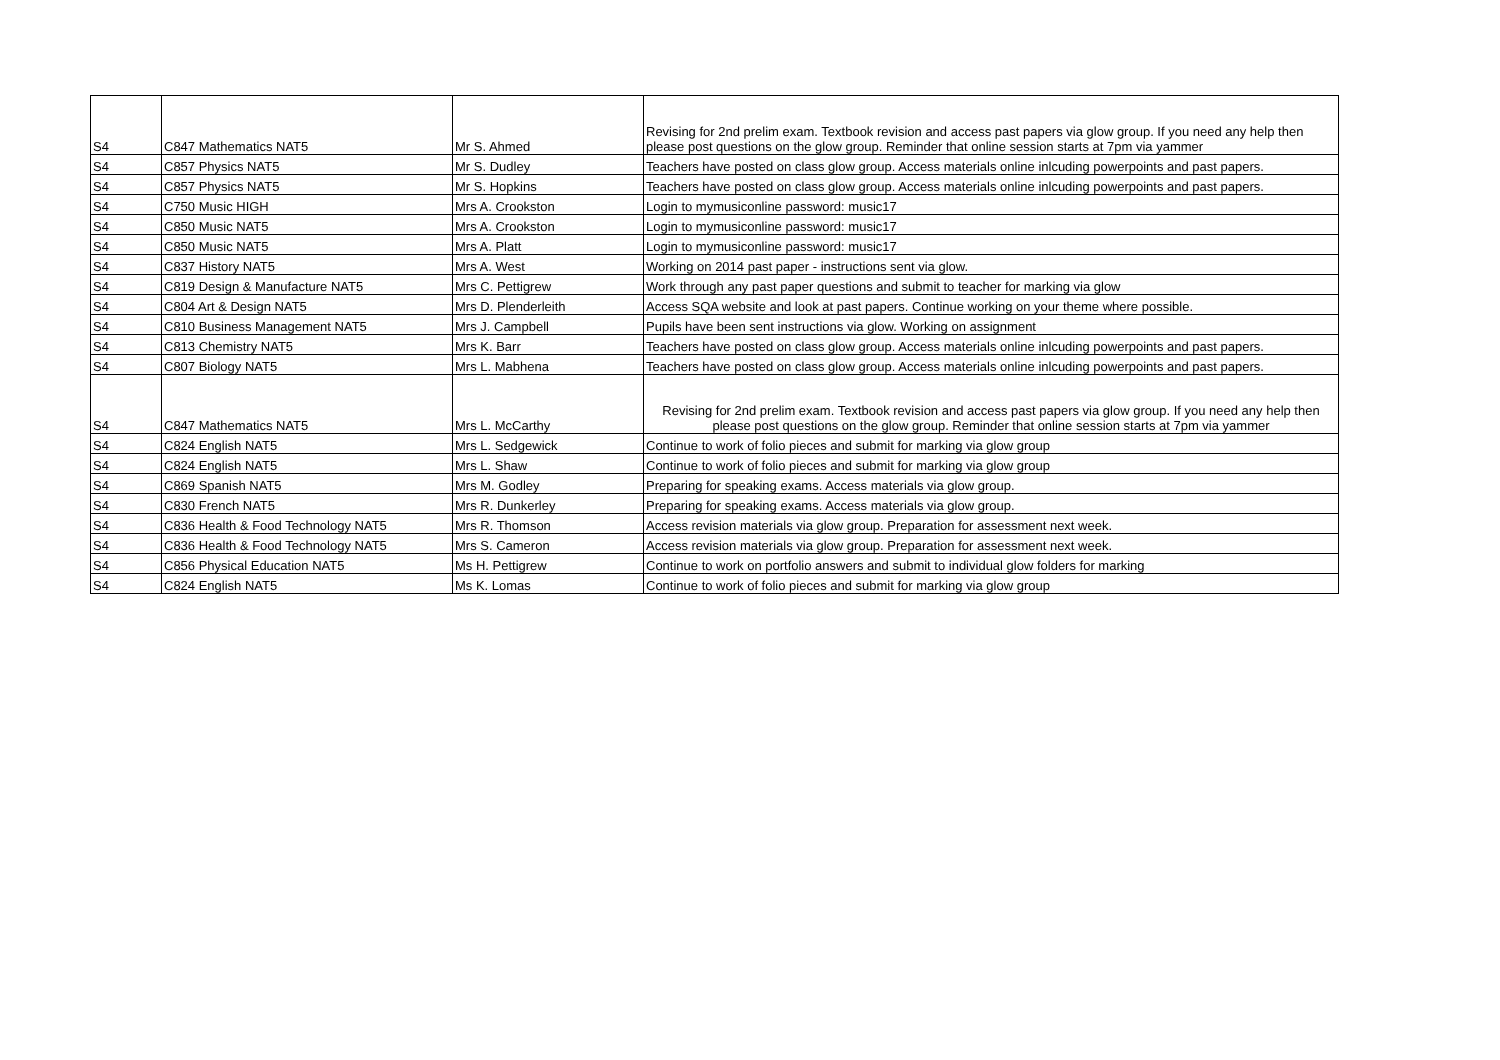| S4 | C847 Mathematics NAT5 | Mr S. Ahmed | Revising for 2nd prelim exam. Textbook revision and access past papers via glow group. If you need any help then please post questions on the glow group. Reminder that online session starts at 7pm via yammer |
| S4 | C857 Physics NAT5 | Mr S. Dudley | Teachers have posted on class glow group. Access materials online inlcuding powerpoints and past papers. |
| S4 | C857 Physics NAT5 | Mr S. Hopkins | Teachers have posted on class glow group. Access materials online inlcuding powerpoints and past papers. |
| S4 | C750 Music HIGH | Mrs A. Crookston | Login to mymusiconline password: music17 |
| S4 | C850 Music NAT5 | Mrs A. Crookston | Login to mymusiconline password: music17 |
| S4 | C850 Music NAT5 | Mrs A. Platt | Login to mymusiconline password: music17 |
| S4 | C837 History NAT5 | Mrs A. West | Working on 2014 past paper - instructions sent via glow. |
| S4 | C819 Design & Manufacture NAT5 | Mrs C. Pettigrew | Work through any past paper questions and submit to teacher for marking via glow |
| S4 | C804 Art & Design NAT5 | Mrs D. Plenderleith | Access SQA website and look at past papers. Continue working on your theme where possible. |
| S4 | C810 Business Management NAT5 | Mrs J. Campbell | Pupils have been sent instructions via glow. Working on assignment |
| S4 | C813 Chemistry NAT5 | Mrs K. Barr | Teachers have posted on class glow group. Access materials online inlcuding powerpoints and past papers. |
| S4 | C807 Biology NAT5 | Mrs L. Mabhena | Teachers have posted on class glow group. Access materials online inlcuding powerpoints and past papers. |
| S4 | C847 Mathematics NAT5 | Mrs L. McCarthy | Revising for 2nd prelim exam. Textbook revision and access past papers via glow group. If you need any help then please post questions on the glow group. Reminder that online session starts at 7pm via yammer |
| S4 | C824 English NAT5 | Mrs L. Sedgewick | Continue to work of folio pieces and submit for marking via glow group |
| S4 | C824 English NAT5 | Mrs L. Shaw | Continue to work of folio pieces and submit for marking via glow group |
| S4 | C869 Spanish NAT5 | Mrs M. Godley | Preparing for speaking exams. Access materials via glow group. |
| S4 | C830 French NAT5 | Mrs R. Dunkerley | Preparing for speaking exams. Access materials via glow group. |
| S4 | C836 Health & Food Technology NAT5 | Mrs R. Thomson | Access revision materials via glow group. Preparation for assessment next week. |
| S4 | C836 Health & Food Technology NAT5 | Mrs S. Cameron | Access revision materials via glow group. Preparation for assessment next week. |
| S4 | C856 Physical Education NAT5 | Ms H. Pettigrew | Continue to work on portfolio answers and submit to individual glow folders for marking |
| S4 | C824 English NAT5 | Ms K. Lomas | Continue to work of folio pieces and submit for marking via glow group |